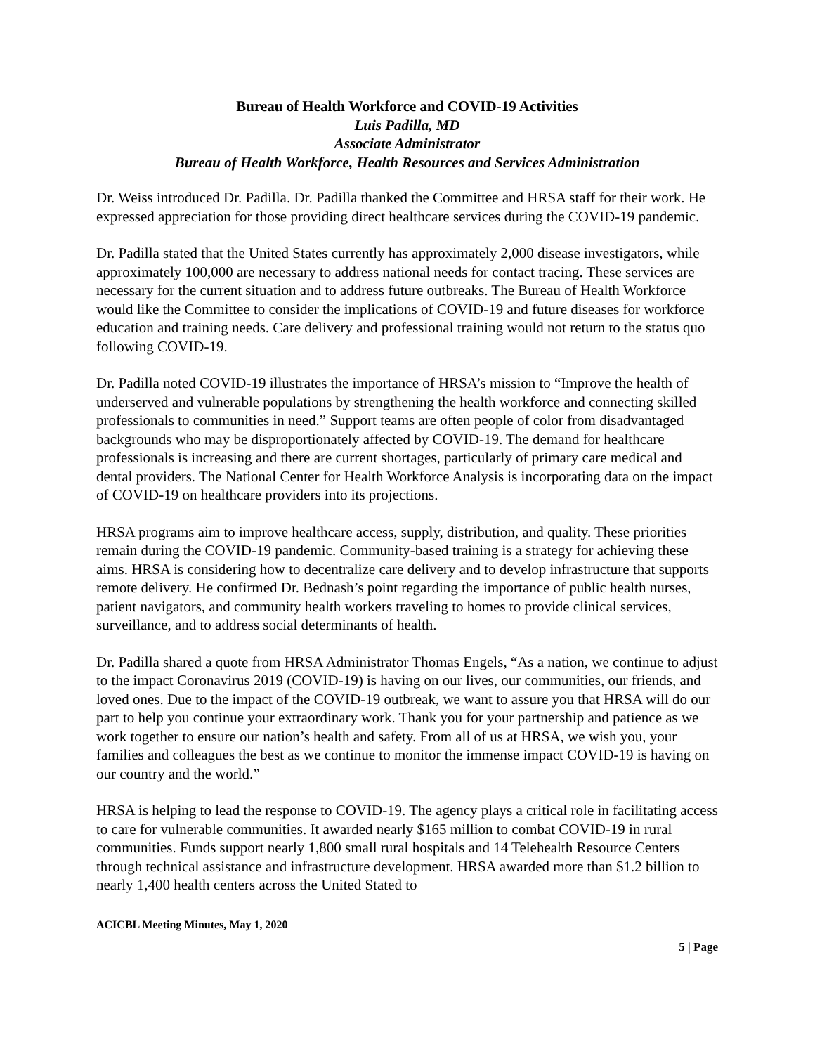Bureau of Health Workforce and COVID-19 Activities
Luis Padilla, MD
Associate Administrator
Bureau of Health Workforce, Health Resources and Services Administration
Dr. Weiss introduced Dr. Padilla. Dr. Padilla thanked the Committee and HRSA staff for their work. He expressed appreciation for those providing direct healthcare services during the COVID-19 pandemic.
Dr. Padilla stated that the United States currently has approximately 2,000 disease investigators, while approximately 100,000 are necessary to address national needs for contact tracing. These services are necessary for the current situation and to address future outbreaks. The Bureau of Health Workforce would like the Committee to consider the implications of COVID-19 and future diseases for workforce education and training needs. Care delivery and professional training would not return to the status quo following COVID-19.
Dr. Padilla noted COVID-19 illustrates the importance of HRSA’s mission to “Improve the health of underserved and vulnerable populations by strengthening the health workforce and connecting skilled professionals to communities in need.” Support teams are often people of color from disadvantaged backgrounds who may be disproportionately affected by COVID-19. The demand for healthcare professionals is increasing and there are current shortages, particularly of primary care medical and dental providers. The National Center for Health Workforce Analysis is incorporating data on the impact of COVID-19 on healthcare providers into its projections.
HRSA programs aim to improve healthcare access, supply, distribution, and quality. These priorities remain during the COVID-19 pandemic. Community-based training is a strategy for achieving these aims. HRSA is considering how to decentralize care delivery and to develop infrastructure that supports remote delivery. He confirmed Dr. Bednash’s point regarding the importance of public health nurses, patient navigators, and community health workers traveling to homes to provide clinical services, surveillance, and to address social determinants of health.
Dr. Padilla shared a quote from HRSA Administrator Thomas Engels, “As a nation, we continue to adjust to the impact Coronavirus 2019 (COVID-19) is having on our lives, our communities, our friends, and loved ones. Due to the impact of the COVID-19 outbreak, we want to assure you that HRSA will do our part to help you continue your extraordinary work. Thank you for your partnership and patience as we work together to ensure our nation’s health and safety. From all of us at HRSA, we wish you, your families and colleagues the best as we continue to monitor the immense impact COVID-19 is having on our country and the world.”
HRSA is helping to lead the response to COVID-19. The agency plays a critical role in facilitating access to care for vulnerable communities. It awarded nearly $165 million to combat COVID-19 in rural communities. Funds support nearly 1,800 small rural hospitals and 14 Telehealth Resource Centers through technical assistance and infrastructure development. HRSA awarded more than $1.2 billion to nearly 1,400 health centers across the United Stated to
ACICBL Meeting Minutes, May 1, 2020
5 | Page